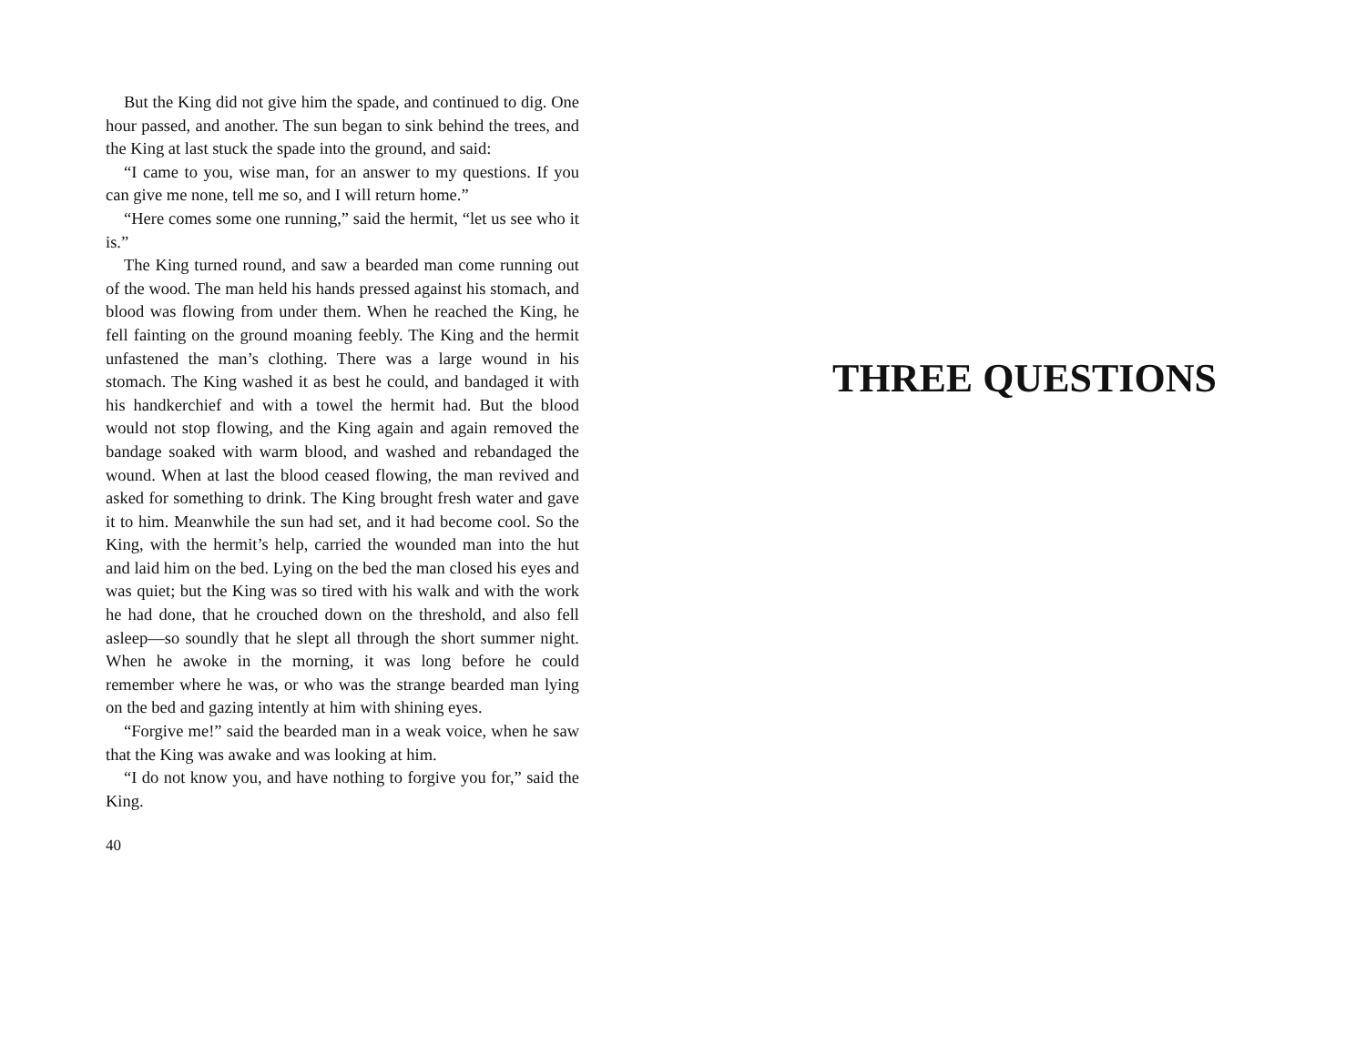But the King did not give him the spade, and continued to dig. One hour passed, and another. The sun began to sink behind the trees, and the King at last stuck the spade into the ground, and said:
“I came to you, wise man, for an answer to my questions. If you can give me none, tell me so, and I will return home.”
“Here comes some one running,” said the hermit, “let us see who it is.”
The King turned round, and saw a bearded man come running out of the wood. The man held his hands pressed against his stomach, and blood was flowing from under them. When he reached the King, he fell fainting on the ground moaning feebly. The King and the hermit unfastened the man’s clothing. There was a large wound in his stomach. The King washed it as best he could, and bandaged it with his handkerchief and with a towel the hermit had. But the blood would not stop flowing, and the King again and again removed the bandage soaked with warm blood, and washed and rebandaged the wound. When at last the blood ceased flowing, the man revived and asked for something to drink. The King brought fresh water and gave it to him. Meanwhile the sun had set, and it had become cool. So the King, with the hermit’s help, carried the wounded man into the hut and laid him on the bed. Lying on the bed the man closed his eyes and was quiet; but the King was so tired with his walk and with the work he had done, that he crouched down on the threshold, and also fell asleep—so soundly that he slept all through the short summer night. When he awoke in the morning, it was long before he could remember where he was, or who was the strange bearded man lying on the bed and gazing intently at him with shining eyes.
“Forgive me!” said the bearded man in a weak voice, when he saw that the King was awake and was looking at him.
“I do not know you, and have nothing to forgive you for,” said the King.
40
THREE QUESTIONS